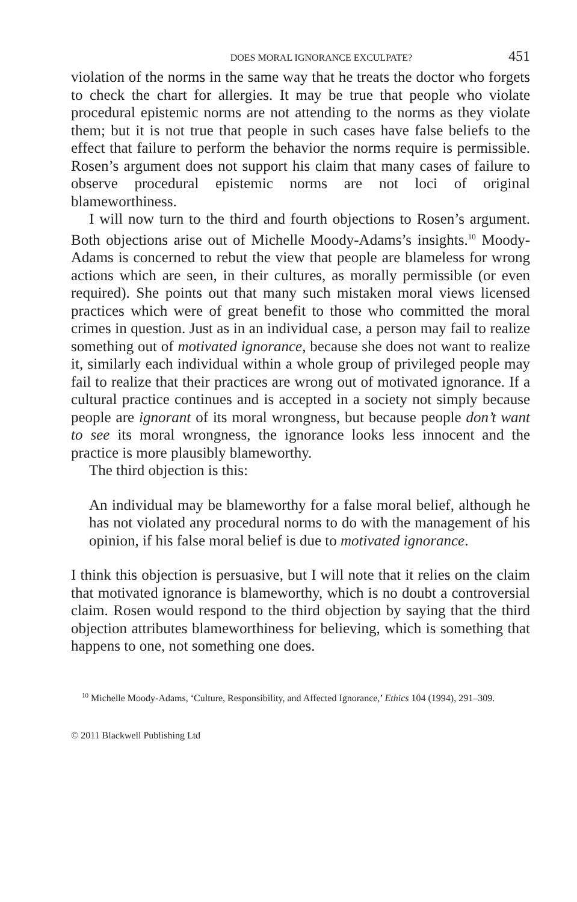DOES MORAL IGNORANCE EXCULPATE? 451
violation of the norms in the same way that he treats the doctor who forgets to check the chart for allergies. It may be true that people who violate procedural epistemic norms are not attending to the norms as they violate them; but it is not true that people in such cases have false beliefs to the effect that failure to perform the behavior the norms require is permissible. Rosen’s argument does not support his claim that many cases of failure to observe procedural epistemic norms are not loci of original blameworthiness.
I will now turn to the third and fourth objections to Rosen’s argument. Both objections arise out of Michelle Moody-Adams’s insights.<sup>10</sup> Moody-Adams is concerned to rebut the view that people are blameless for wrong actions which are seen, in their cultures, as morally permissible (or even required). She points out that many such mistaken moral views licensed practices which were of great benefit to those who committed the moral crimes in question. Just as in an individual case, a person may fail to realize something out of motivated ignorance, because she does not want to realize it, similarly each individual within a whole group of privileged people may fail to realize that their practices are wrong out of motivated ignorance. If a cultural practice continues and is accepted in a society not simply because people are ignorant of its moral wrongness, but because people don’t want to see its moral wrongness, the ignorance looks less innocent and the practice is more plausibly blameworthy.
The third objection is this:
An individual may be blameworthy for a false moral belief, although he has not violated any procedural norms to do with the management of his opinion, if his false moral belief is due to motivated ignorance.
I think this objection is persuasive, but I will note that it relies on the claim that motivated ignorance is blameworthy, which is no doubt a controversial claim. Rosen would respond to the third objection by saying that the third objection attributes blameworthiness for believing, which is something that happens to one, not something one does.
<sup>10</sup> Michelle Moody-Adams, ‘Culture, Responsibility, and Affected Ignorance,’ Ethics 104 (1994), 291–309.
© 2011 Blackwell Publishing Ltd